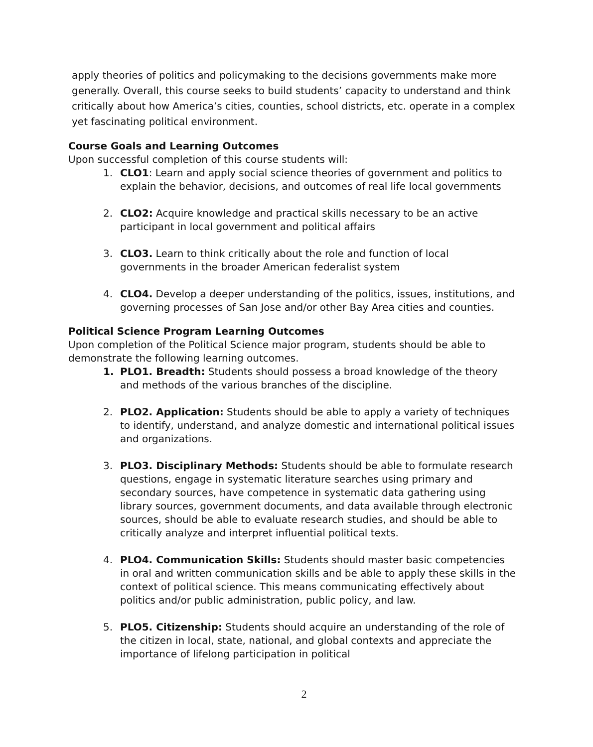apply theories of politics and policymaking to the decisions governments make more generally. Overall, this course seeks to build students’ capacity to understand and think critically about how America’s cities, counties, school districts, etc. operate in a complex yet fascinating political environment.
Course Goals and Learning Outcomes
Upon successful completion of this course students will:
1. CLO1: Learn and apply social science theories of government and politics to explain the behavior, decisions, and outcomes of real life local governments
2. CLO2: Acquire knowledge and practical skills necessary to be an active participant in local government and political affairs
3. CLO3. Learn to think critically about the role and function of local governments in the broader American federalist system
4. CLO4. Develop a deeper understanding of the politics, issues, institutions, and governing processes of San Jose and/or other Bay Area cities and counties.
Political Science Program Learning Outcomes
Upon completion of the Political Science major program, students should be able to demonstrate the following learning outcomes.
1. PLO1. Breadth: Students should possess a broad knowledge of the theory and methods of the various branches of the discipline.
2. PLO2. Application: Students should be able to apply a variety of techniques to identify, understand, and analyze domestic and international political issues and organizations.
3. PLO3. Disciplinary Methods: Students should be able to formulate research questions, engage in systematic literature searches using primary and secondary sources, have competence in systematic data gathering using library sources, government documents, and data available through electronic sources, should be able to evaluate research studies, and should be able to critically analyze and interpret influential political texts.
4. PLO4. Communication Skills: Students should master basic competencies in oral and written communication skills and be able to apply these skills in the context of political science. This means communicating effectively about politics and/or public administration, public policy, and law.
5. PLO5. Citizenship: Students should acquire an understanding of the role of the citizen in local, state, national, and global contexts and appreciate the importance of lifelong participation in political
2